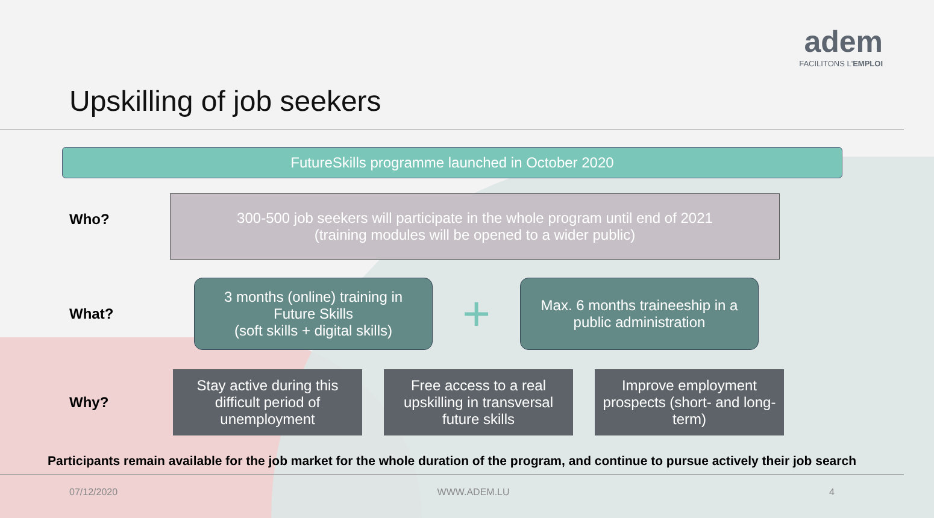Upskilling of job seekers
adem
FACILITONS L'EMPLOI
FutureSkills programme launched in October 2020
Who?
300-500 job seekers will participate in the whole program until end of 2021
(training modules will be opened to a wider public)
What?
3 months (online) training in
Future Skills
(soft skills + digital skills)
+
Max. 6 months traineeship in a
public administration
Why?
Stay active during this difficult period of unemployment
Free access to a real upskilling in transversal future skills
Improve employment prospects (short- and long-term)
Participants remain available for the job market for the whole duration of the program, and continue to pursue actively their job search
07/12/2020 WWW.ADEM.LU 4